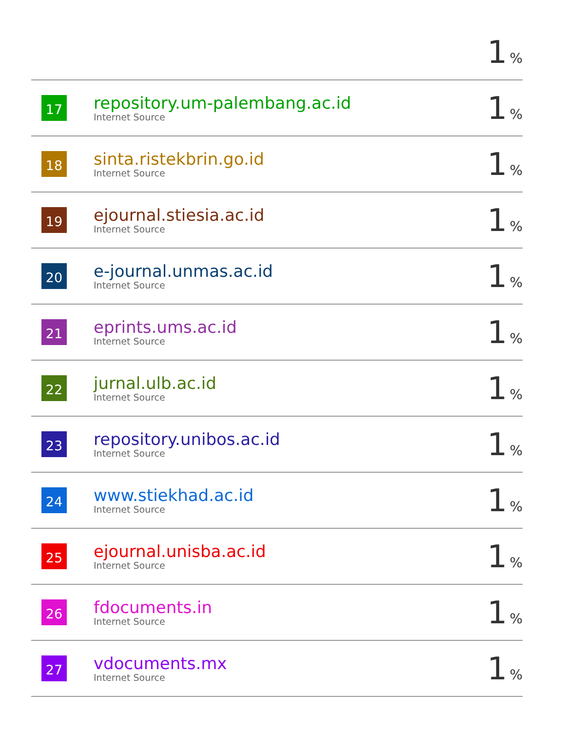| | | 1 % |
| 17 | repository.um-palembang.ac.id Internet Source | 1 % |
| 18 | sinta.ristekbrin.go.id Internet Source | 1 % |
| 19 | ejournal.stiesia.ac.id Internet Source | 1 % |
| 20 | e-journal.unmas.ac.id Internet Source | 1 % |
| 21 | eprints.ums.ac.id Internet Source | 1 % |
| 22 | jurnal.ulb.ac.id Internet Source | 1 % |
| 23 | repository.unibos.ac.id Internet Source | 1 % |
| 24 | www.stiekhad.ac.id Internet Source | 1 % |
| 25 | ejournal.unisba.ac.id Internet Source | 1 % |
| 26 | fdocuments.in Internet Source | 1 % |
| 27 | vdocuments.mx Internet Source | 1 % |